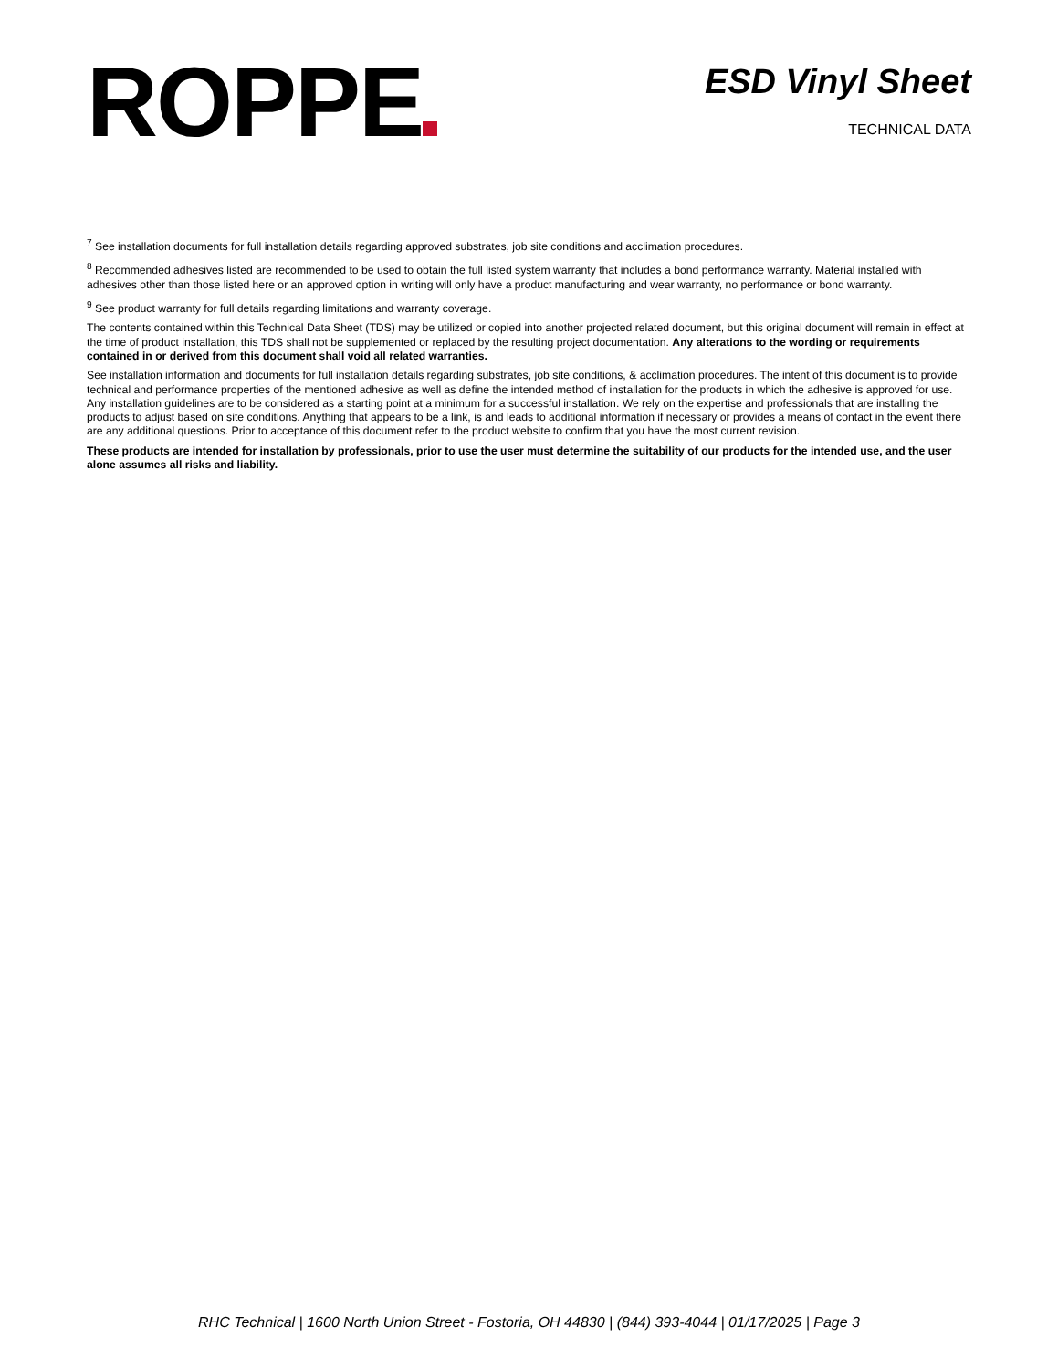ROPPE
ESD Vinyl Sheet
TECHNICAL DATA
<sup>7</sup> See installation documents for full installation details regarding approved substrates, job site conditions and acclimation procedures.
<sup>8</sup> Recommended adhesives listed are recommended to be used to obtain the full listed system warranty that includes a bond performance warranty. Material installed with adhesives other than those listed here or an approved option in writing will only have a product manufacturing and wear warranty, no performance or bond warranty.
<sup>9</sup> See product warranty for full details regarding limitations and warranty coverage.
The contents contained within this Technical Data Sheet (TDS) may be utilized or copied into another projected related document, but this original document will remain in effect at the time of product installation, this TDS shall not be supplemented or replaced by the resulting project documentation. Any alterations to the wording or requirements contained in or derived from this document shall void all related warranties.
See installation information and documents for full installation details regarding substrates, job site conditions, & acclimation procedures. The intent of this document is to provide technical and performance properties of the mentioned adhesive as well as define the intended method of installation for the products in which the adhesive is approved for use. Any installation guidelines are to be considered as a starting point at a minimum for a successful installation. We rely on the expertise and professionals that are installing the products to adjust based on site conditions. Anything that appears to be a link, is and leads to additional information if necessary or provides a means of contact in the event there are any additional questions. Prior to acceptance of this document refer to the product website to confirm that you have the most current revision.
These products are intended for installation by professionals, prior to use the user must determine the suitability of our products for the intended use, and the user alone assumes all risks and liability.
RHC Technical | 1600 North Union Street - Fostoria, OH 44830 | (844) 393-4044 | 01/17/2025 | Page 3